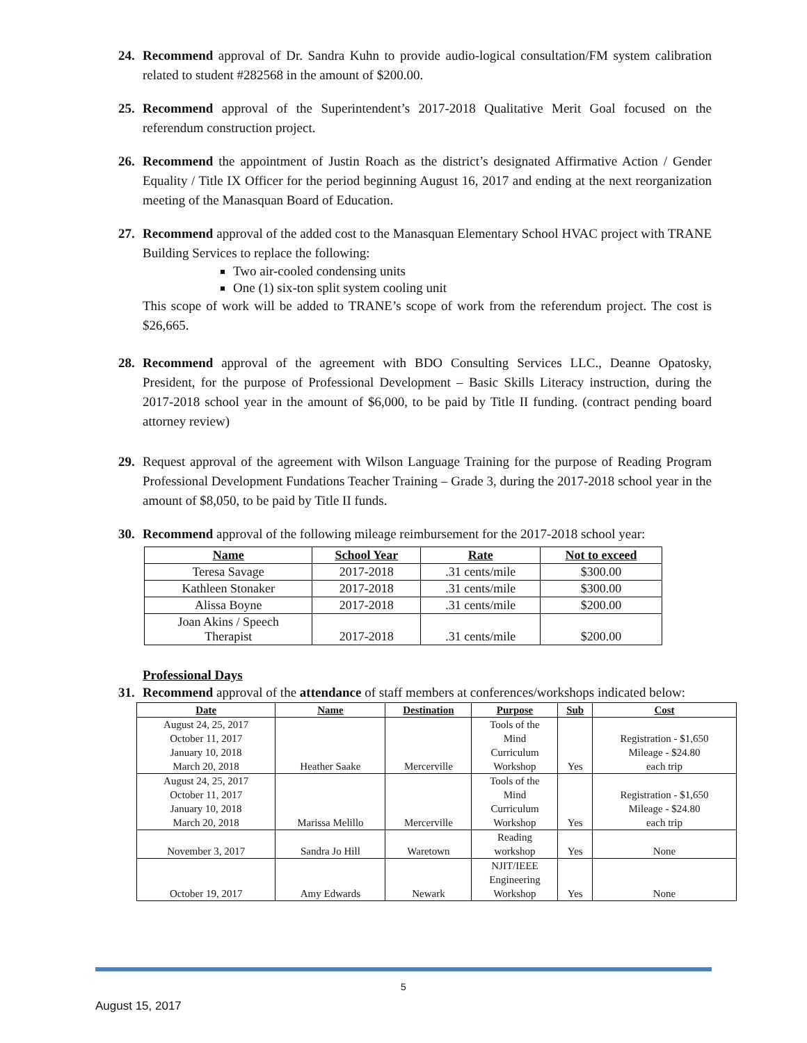24. Recommend approval of Dr. Sandra Kuhn to provide audio-logical consultation/FM system calibration related to student #282568 in the amount of $200.00.
25. Recommend approval of the Superintendent’s 2017-2018 Qualitative Merit Goal focused on the referendum construction project.
26. Recommend the appointment of Justin Roach as the district’s designated Affirmative Action / Gender Equality / Title IX Officer for the period beginning August 16, 2017 and ending at the next reorganization meeting of the Manasquan Board of Education.
27. Recommend approval of the added cost to the Manasquan Elementary School HVAC project with TRANE Building Services to replace the following:
Two air-cooled condensing units
One (1) six-ton split system cooling unit
This scope of work will be added to TRANE’s scope of work from the referendum project. The cost is $26,665.
28. Recommend approval of the agreement with BDO Consulting Services LLC., Deanne Opatosky, President, for the purpose of Professional Development – Basic Skills Literacy instruction, during the 2017-2018 school year in the amount of $6,000, to be paid by Title II funding. (contract pending board attorney review)
29. Request approval of the agreement with Wilson Language Training for the purpose of Reading Program Professional Development Fundations Teacher Training – Grade 3, during the 2017-2018 school year in the amount of $8,050, to be paid by Title II funds.
30. Recommend approval of the following mileage reimbursement for the 2017-2018 school year:
| Name | School Year | Rate | Not to exceed |
| --- | --- | --- | --- |
| Teresa Savage | 2017-2018 | .31 cents/mile | $300.00 |
| Kathleen Stonaker | 2017-2018 | .31 cents/mile | $300.00 |
| Alissa Boyne | 2017-2018 | .31 cents/mile | $200.00 |
| Joan Akins / Speech Therapist | 2017-2018 | .31 cents/mile | $200.00 |
Professional Days
31. Recommend approval of the attendance of staff members at conferences/workshops indicated below:
| Date | Name | Destination | Purpose | Sub | Cost |
| --- | --- | --- | --- | --- | --- |
| August 24, 25, 2017 October 11, 2017 January 10, 2018 March 20, 2018 | Heather Saake | Mercerville | Tools of the Mind Curriculum Workshop | Yes | Registration - $1,650 Mileage - $24.80 each trip |
| August 24, 25, 2017 October 11, 2017 January 10, 2018 March 20, 2018 | Marissa Melillo | Mercerville | Tools of the Mind Curriculum Workshop | Yes | Registration - $1,650 Mileage - $24.80 each trip |
| November 3, 2017 | Sandra Jo Hill | Waretown | Reading workshop | Yes | None |
| October 19, 2017 | Amy Edwards | Newark | NJIT/IEEE Engineering Workshop | Yes | None |
5
August 15, 2017